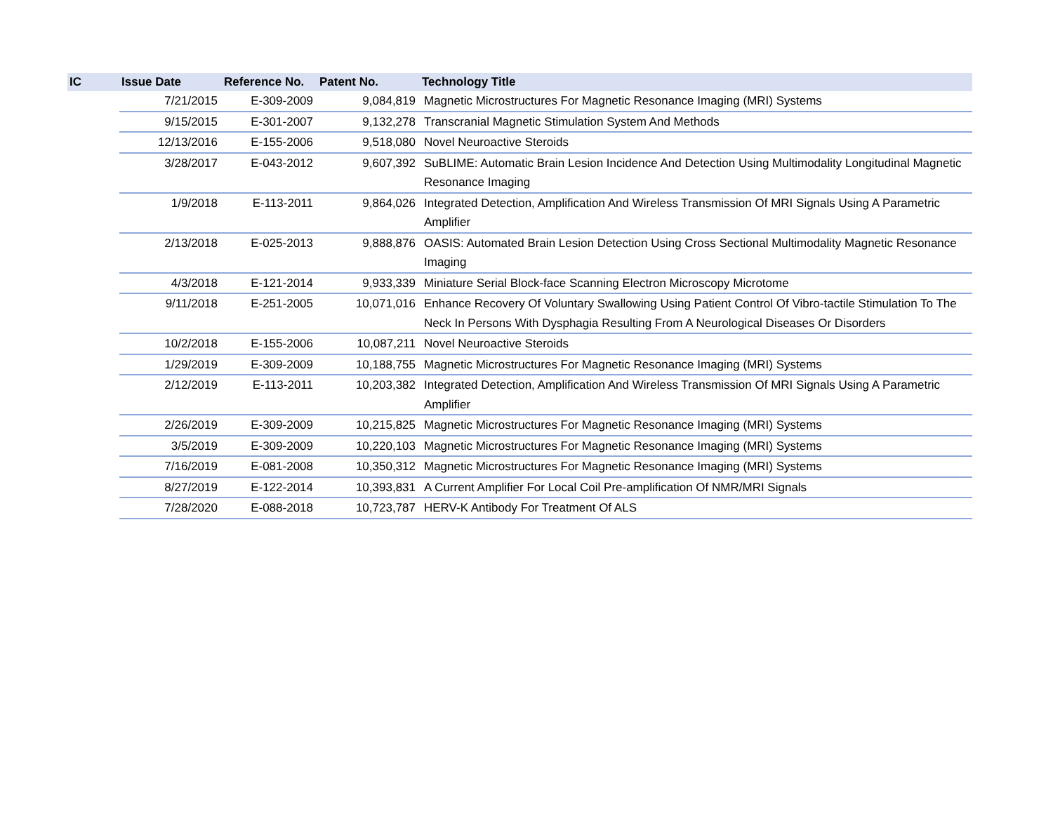| IC | Issue Date | Reference No. | Patent No. | Technology Title |
| --- | --- | --- | --- | --- |
| | 7/21/2015 | E-309-2009 | 9,084,819 | Magnetic Microstructures For Magnetic Resonance Imaging (MRI) Systems |
| | 9/15/2015 | E-301-2007 | 9,132,278 | Transcranial Magnetic Stimulation System And Methods |
| | 12/13/2016 | E-155-2006 | 9,518,080 | Novel Neuroactive Steroids |
| | 3/28/2017 | E-043-2012 | 9,607,392 | SuBLIME: Automatic Brain Lesion Incidence And Detection Using Multimodality Longitudinal Magnetic Resonance Imaging |
| | 1/9/2018 | E-113-2011 | 9,864,026 | Integrated Detection, Amplification And Wireless Transmission Of MRI Signals Using A Parametric Amplifier |
| | 2/13/2018 | E-025-2013 | 9,888,876 | OASIS: Automated Brain Lesion Detection Using Cross Sectional Multimodality Magnetic Resonance Imaging |
| | 4/3/2018 | E-121-2014 | 9,933,339 | Miniature Serial Block-face Scanning Electron Microscopy Microtome |
| | 9/11/2018 | E-251-2005 | 10,071,016 | Enhance Recovery Of Voluntary Swallowing Using Patient Control Of Vibro-tactile Stimulation To The Neck In Persons With Dysphagia Resulting From A Neurological Diseases Or Disorders |
| | 10/2/2018 | E-155-2006 | 10,087,211 | Novel Neuroactive Steroids |
| | 1/29/2019 | E-309-2009 | 10,188,755 | Magnetic Microstructures For Magnetic Resonance Imaging (MRI) Systems |
| | 2/12/2019 | E-113-2011 | 10,203,382 | Integrated Detection, Amplification And Wireless Transmission Of MRI Signals Using A Parametric Amplifier |
| | 2/26/2019 | E-309-2009 | 10,215,825 | Magnetic Microstructures For Magnetic Resonance Imaging (MRI) Systems |
| | 3/5/2019 | E-309-2009 | 10,220,103 | Magnetic Microstructures For Magnetic Resonance Imaging (MRI) Systems |
| | 7/16/2019 | E-081-2008 | 10,350,312 | Magnetic Microstructures For Magnetic Resonance Imaging (MRI) Systems |
| | 8/27/2019 | E-122-2014 | 10,393,831 | A Current Amplifier For Local Coil Pre-amplification Of NMR/MRI Signals |
| | 7/28/2020 | E-088-2018 | 10,723,787 | HERV-K Antibody For Treatment Of ALS |